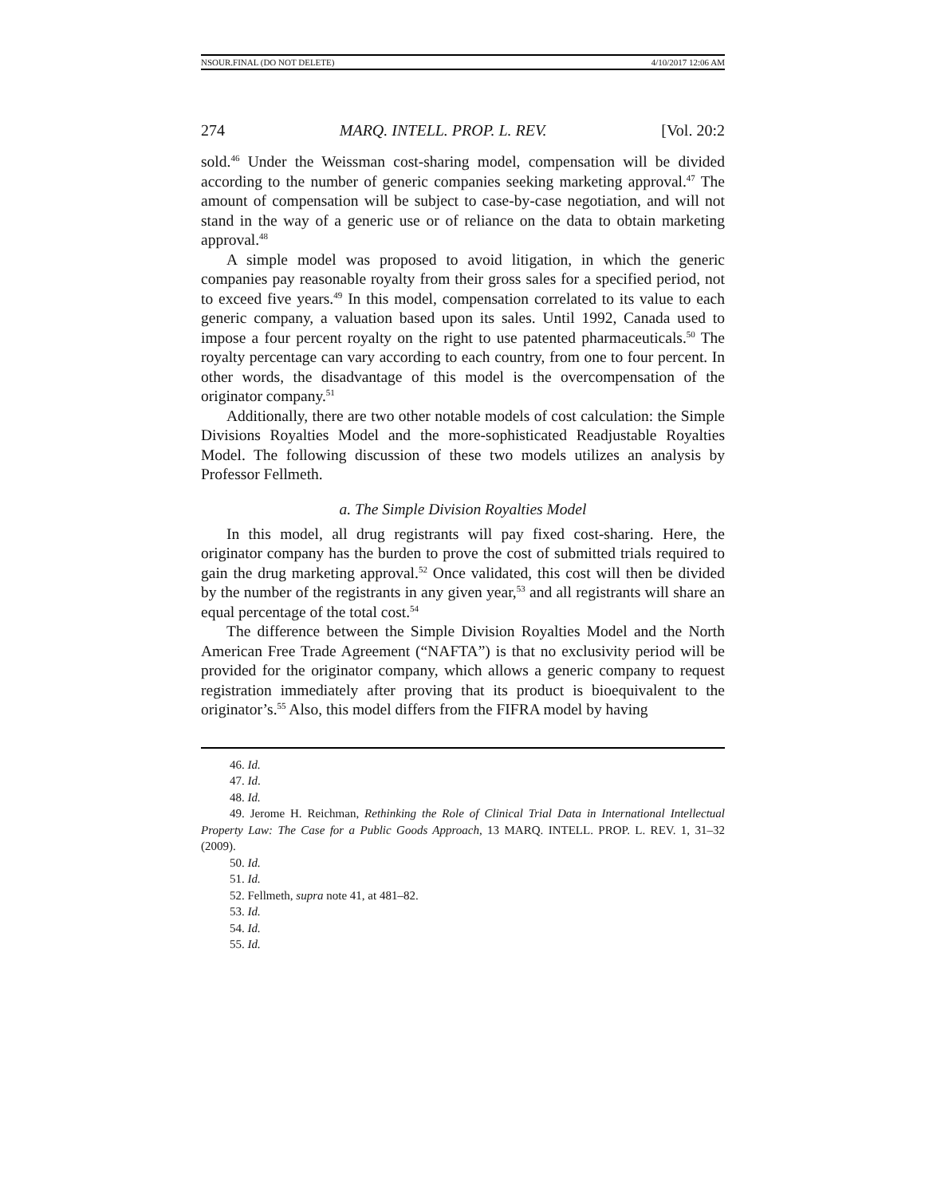NSOUR.FINAL (DO NOT DELETE) 4/10/2017 12:06 AM
274 MARQ. INTELL. PROP. L. REV. [Vol. 20:2
sold.<sup>46</sup> Under the Weissman cost-sharing model, compensation will be divided according to the number of generic companies seeking marketing approval.<sup>47</sup> The amount of compensation will be subject to case-by-case negotiation, and will not stand in the way of a generic use or of reliance on the data to obtain marketing approval.<sup>48</sup>
A simple model was proposed to avoid litigation, in which the generic companies pay reasonable royalty from their gross sales for a specified period, not to exceed five years.<sup>49</sup> In this model, compensation correlated to its value to each generic company, a valuation based upon its sales. Until 1992, Canada used to impose a four percent royalty on the right to use patented pharmaceuticals.<sup>50</sup> The royalty percentage can vary according to each country, from one to four percent. In other words, the disadvantage of this model is the overcompensation of the originator company.<sup>51</sup>
Additionally, there are two other notable models of cost calculation: the Simple Divisions Royalties Model and the more-sophisticated Readjustable Royalties Model. The following discussion of these two models utilizes an analysis by Professor Fellmeth.
a. The Simple Division Royalties Model
In this model, all drug registrants will pay fixed cost-sharing. Here, the originator company has the burden to prove the cost of submitted trials required to gain the drug marketing approval.<sup>52</sup> Once validated, this cost will then be divided by the number of the registrants in any given year,<sup>53</sup> and all registrants will share an equal percentage of the total cost.<sup>54</sup>
The difference between the Simple Division Royalties Model and the North American Free Trade Agreement (“NAFTA”) is that no exclusivity period will be provided for the originator company, which allows a generic company to request registration immediately after proving that its product is bioequivalent to the originator’s.<sup>55</sup> Also, this model differs from the FIFRA model by having
46. Id.
47. Id.
48. Id.
49. Jerome H. Reichman, Rethinking the Role of Clinical Trial Data in International Intellectual Property Law: The Case for a Public Goods Approach, 13 MARQ. INTELL. PROP. L. REV. 1, 31–32 (2009).
50. Id.
51. Id.
52. Fellmeth, supra note 41, at 481–82.
53. Id.
54. Id.
55. Id.